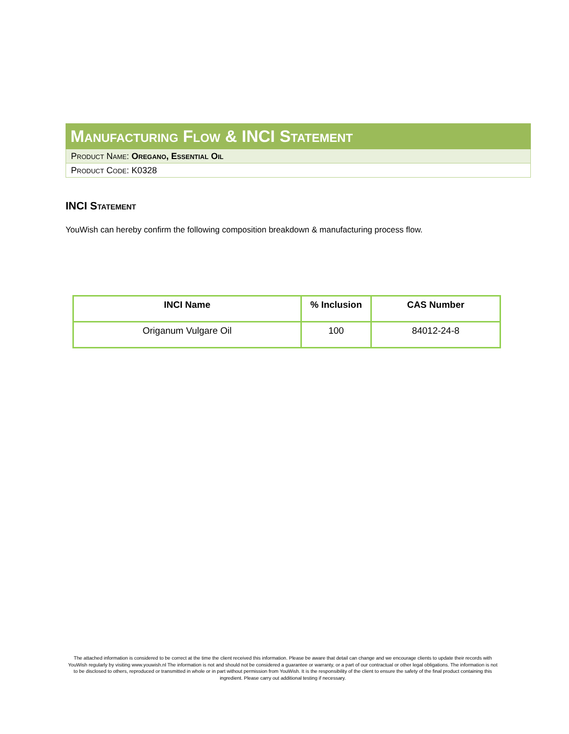Manufacturing Flow & INCI Statement
Product Name: Oregano, Essential Oil
Product Code: K0328
INCI Statement
YouWish can hereby confirm the following composition breakdown & manufacturing process flow.
| INCI Name | % Inclusion | CAS Number |
| --- | --- | --- |
| Origanum Vulgare Oil | 100 | 84012-24-8 |
The attached information is considered to be correct at the time the client received this information. Please be aware that detail can change and we encourage clients to update their records with YouWish regularly by visiting www.youwish.nl The information is not and should not be considered a guarantee or warranty, or a part of our contractual or other legal obligations. The information is not to be disclosed to others, reproduced or transmitted in whole or in part without permission from YouWish. It is the responsibility of the client to ensure the safety of the final product containing this ingredient. Please carry out additional testing if necessary.